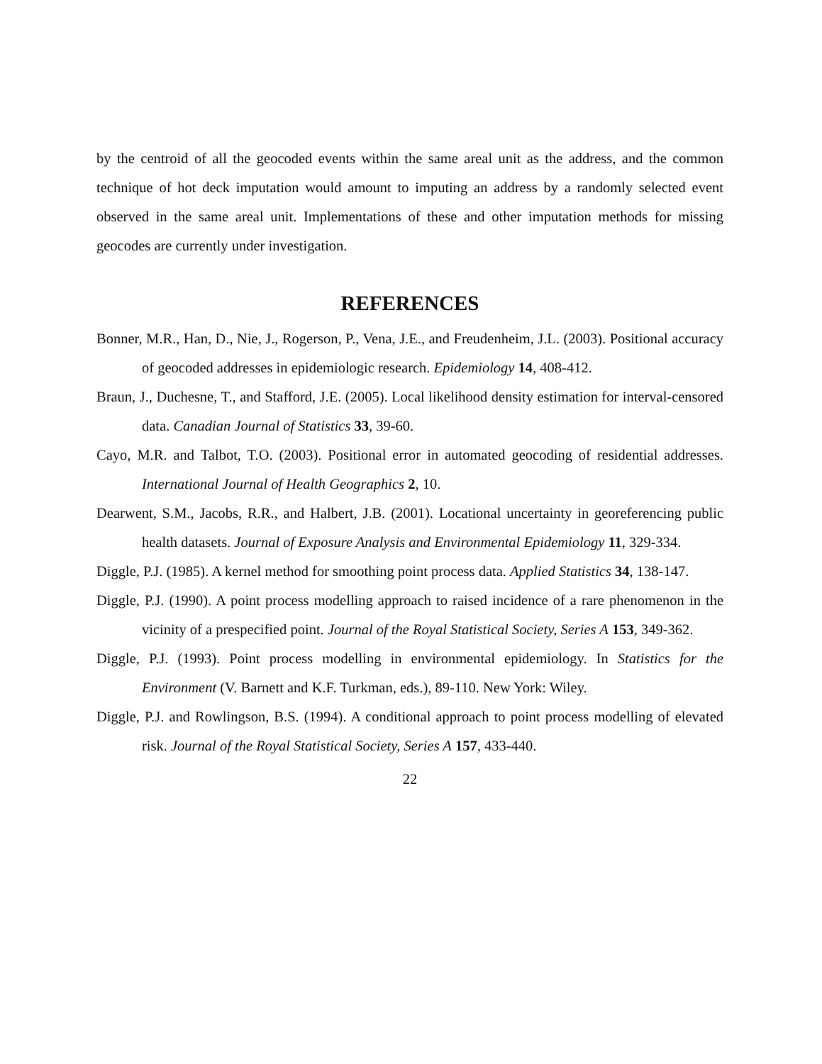by the centroid of all the geocoded events within the same areal unit as the address, and the common technique of hot deck imputation would amount to imputing an address by a randomly selected event observed in the same areal unit. Implementations of these and other imputation methods for missing geocodes are currently under investigation.
REFERENCES
Bonner, M.R., Han, D., Nie, J., Rogerson, P., Vena, J.E., and Freudenheim, J.L. (2003). Positional accuracy of geocoded addresses in epidemiologic research. Epidemiology 14, 408-412.
Braun, J., Duchesne, T., and Stafford, J.E. (2005). Local likelihood density estimation for interval-censored data. Canadian Journal of Statistics 33, 39-60.
Cayo, M.R. and Talbot, T.O. (2003). Positional error in automated geocoding of residential addresses. International Journal of Health Geographics 2, 10.
Dearwent, S.M., Jacobs, R.R., and Halbert, J.B. (2001). Locational uncertainty in georeferencing public health datasets. Journal of Exposure Analysis and Environmental Epidemiology 11, 329-334.
Diggle, P.J. (1985). A kernel method for smoothing point process data. Applied Statistics 34, 138-147.
Diggle, P.J. (1990). A point process modelling approach to raised incidence of a rare phenomenon in the vicinity of a prespecified point. Journal of the Royal Statistical Society, Series A 153, 349-362.
Diggle, P.J. (1993). Point process modelling in environmental epidemiology. In Statistics for the Environment (V. Barnett and K.F. Turkman, eds.), 89-110. New York: Wiley.
Diggle, P.J. and Rowlingson, B.S. (1994). A conditional approach to point process modelling of elevated risk. Journal of the Royal Statistical Society, Series A 157, 433-440.
22